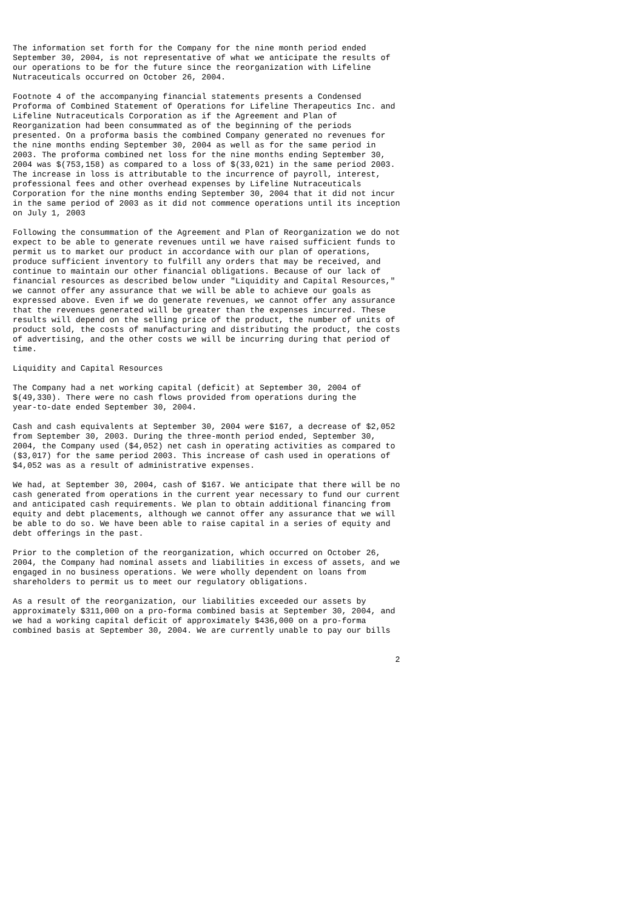The information set forth for the Company for the nine month period ended
September 30, 2004, is not representative of what we anticipate the results of
our operations to be for the future since the reorganization with Lifeline
Nutraceuticals occurred on October 26, 2004.

Footnote 4 of the accompanying financial statements presents a Condensed
Proforma of Combined Statement of Operations for Lifeline Therapeutics Inc. and
Lifeline Nutraceuticals Corporation as if the Agreement and Plan of
Reorganization had been consummated as of the beginning of the periods
presented. On a proforma basis the combined Company generated no revenues for
the nine months ending September 30, 2004 as well as for the same period in
2003. The proforma combined net loss for the nine months ending September 30,
2004 was $(753,158) as compared to a loss of $(33,021) in the same period 2003.
The increase in loss is attributable to the incurrence of payroll, interest,
professional fees and other overhead expenses by Lifeline Nutraceuticals
Corporation for the nine months ending September 30, 2004 that it did not incur
in the same period of 2003 as it did not commence operations until its inception
on July 1, 2003

Following the consummation of the Agreement and Plan of Reorganization we do not
expect to be able to generate revenues until we have raised sufficient funds to
permit us to market our product in accordance with our plan of operations,
produce sufficient inventory to fulfill any orders that may be received, and
continue to maintain our other financial obligations. Because of our lack of
financial resources as described below under "Liquidity and Capital Resources,"
we cannot offer any assurance that we will be able to achieve our goals as
expressed above. Even if we do generate revenues, we cannot offer any assurance
that the revenues generated will be greater than the expenses incurred. These
results will depend on the selling price of the product, the number of units of
product sold, the costs of manufacturing and distributing the product, the costs
of advertising, and the other costs we will be incurring during that period of
time.

Liquidity and Capital Resources

The Company had a net working capital (deficit) at September 30, 2004 of
$(49,330). There were no cash flows provided from operations during the
year-to-date ended September 30, 2004.

Cash and cash equivalents at September 30, 2004 were $167, a decrease of $2,052
from September 30, 2003. During the three-month period ended, September 30,
2004, the Company used ($4,052) net cash in operating activities as compared to
($3,017) for the same period 2003. This increase of cash used in operations of
$4,052 was as a result of administrative expenses.

We had, at September 30, 2004, cash of $167. We anticipate that there will be no
cash generated from operations in the current year necessary to fund our current
and anticipated cash requirements. We plan to obtain additional financing from
equity and debt placements, although we cannot offer any assurance that we will
be able to do so. We have been able to raise capital in a series of equity and
debt offerings in the past.

Prior to the completion of the reorganization, which occurred on October 26,
2004, the Company had nominal assets and liabilities in excess of assets, and we
engaged in no business operations. We were wholly dependent on loans from
shareholders to permit us to meet our regulatory obligations.

As a result of the reorganization, our liabilities exceeded our assets by
approximately $311,000 on a pro-forma combined basis at September 30, 2004, and
we had a working capital deficit of approximately $436,000 on a pro-forma
combined basis at September 30, 2004. We are currently unable to pay our bills


                                                                               2